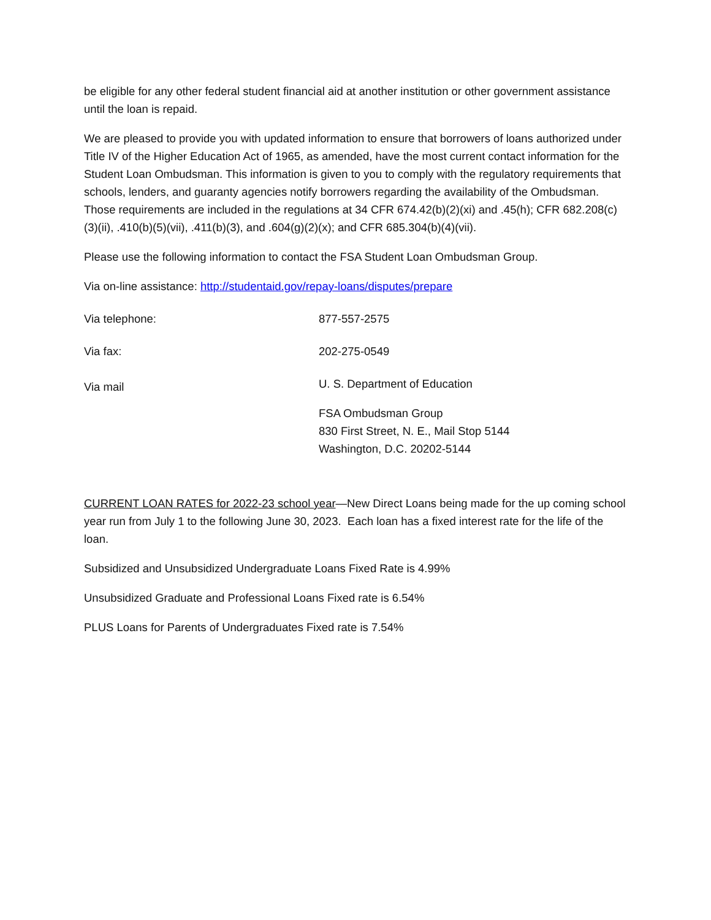be eligible for any other federal student financial aid at another institution or other government assistance until the loan is repaid.
We are pleased to provide you with updated information to ensure that borrowers of loans authorized under Title IV of the Higher Education Act of 1965, as amended, have the most current contact information for the Student Loan Ombudsman. This information is given to you to comply with the regulatory requirements that schools, lenders, and guaranty agencies notify borrowers regarding the availability of the Ombudsman. Those requirements are included in the regulations at 34 CFR 674.42(b)(2)(xi) and .45(h); CFR 682.208(c)(3)(ii), .410(b)(5)(vii), .411(b)(3), and .604(g)(2)(x); and CFR 685.304(b)(4)(vii).
Please use the following information to contact the FSA Student Loan Ombudsman Group.
Via on-line assistance: http://studentaid.gov/repay-loans/disputes/prepare
Via telephone: 877-557-2575
Via fax: 202-275-0549
Via mail
U. S. Department of Education
FSA Ombudsman Group
830 First Street, N. E., Mail Stop 5144
Washington, D.C. 20202-5144
CURRENT LOAN RATES for 2022-23 school year—New Direct Loans being made for the up coming school year run from July 1 to the following June 30, 2023. Each loan has a fixed interest rate for the life of the loan.
Subsidized and Unsubsidized Undergraduate Loans Fixed Rate is 4.99%
Unsubsidized Graduate and Professional Loans Fixed rate is 6.54%
PLUS Loans for Parents of Undergraduates Fixed rate is 7.54%